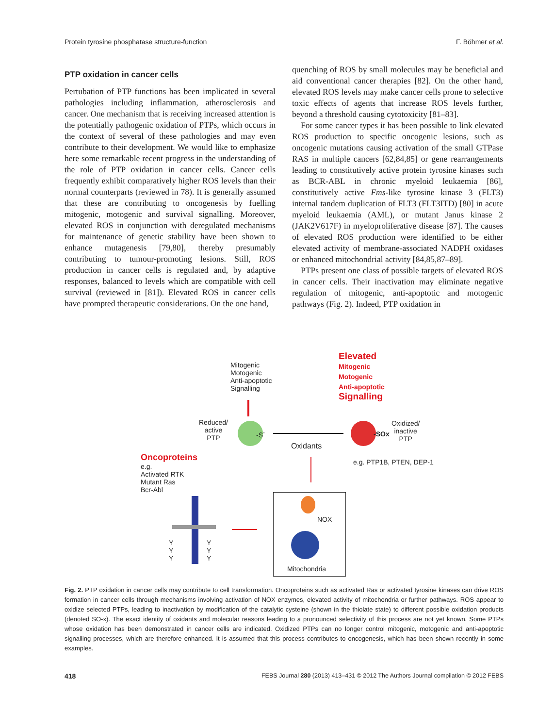Protein tyrosine phosphatase structure-function F. Böhmer et al.
PTP oxidation in cancer cells
Pertubation of PTP functions has been implicated in several pathologies including inflammation, atherosclerosis and cancer. One mechanism that is receiving increased attention is the potentially pathogenic oxidation of PTPs, which occurs in the context of several of these pathologies and may even contribute to their development. We would like to emphasize here some remarkable recent progress in the understanding of the role of PTP oxidation in cancer cells. Cancer cells frequently exhibit comparatively higher ROS levels than their normal counterparts (reviewed in 78). It is generally assumed that these are contributing to oncogenesis by fuelling mitogenic, motogenic and survival signalling. Moreover, elevated ROS in conjunction with deregulated mechanisms for maintenance of genetic stability have been shown to enhance mutagenesis [79,80], thereby presumably contributing to tumour-promoting lesions. Still, ROS production in cancer cells is regulated and, by adaptive responses, balanced to levels which are compatible with cell survival (reviewed in [81]). Elevated ROS in cancer cells have prompted therapeutic considerations. On the one hand,
quenching of ROS by small molecules may be beneficial and aid conventional cancer therapies [82]. On the other hand, elevated ROS levels may make cancer cells prone to selective toxic effects of agents that increase ROS levels further, beyond a threshold causing cytotoxicity [81–83].
For some cancer types it has been possible to link elevated ROS production to specific oncogenic lesions, such as oncogenic mutations causing activation of the small GTPase RAS in multiple cancers [62,84,85] or gene rearrangements leading to constitutively active protein tyrosine kinases such as BCR-ABL in chronic myeloid leukaemia [86], constitutively active Fms-like tyrosine kinase 3 (FLT3) internal tandem duplication of FLT3 (FLT3ITD) [80] in acute myeloid leukaemia (AML), or mutant Janus kinase 2 (JAK2V617F) in myeloproliferative disease [87]. The causes of elevated ROS production were identified to be either elevated activity of membrane-associated NADPH oxidases or enhanced mitochondrial activity [84,85,87–89].
PTPs present one class of possible targets of elevated ROS in cancer cells. Their inactivation may eliminate negative regulation of mitogenic, anti-apoptotic and motogenic pathways (Fig. 2). Indeed, PTP oxidation in
Mitogenic
Motogenic
Anti-apoptotic
Signalling
Elevated
Mitogenic
Motogenic
Anti-apoptotic
Signalling
Reduced/
active
PTP
-S<sup>-</sup>
Oxidants
-SOx
Oxidized/
inactive
PTP
e.g. PTP1B, PTEN, DEP-1
Oncoproteins
e.g.
Activated RTK
Mutant Ras
Bcr-Abl
Y
Y
Y
Y
Y
Y
NOX
Mitochondria
Fig. 2. PTP oxidation in cancer cells may contribute to cell transformation. Oncoproteins such as activated Ras or activated tyrosine kinases can drive ROS formation in cancer cells through mechanisms involving activation of NOX enzymes, elevated activity of mitochondria or further pathways. ROS appear to oxidize selected PTPs, leading to inactivation by modification of the catalytic cysteine (shown in the thiolate state) to different possible oxidation products (denoted SO-x). The exact identity of oxidants and molecular reasons leading to a pronounced selectivity of this process are not yet known. Some PTPs whose oxidation has been demonstrated in cancer cells are indicated. Oxidized PTPs can no longer control mitogenic, motogenic and anti-apoptotic signalling processes, which are therefore enhanced. It is assumed that this process contributes to oncogenesis, which has been shown recently in some examples.
418 FEBS Journal 280 (2013) 413–431 © 2012 The Authors Journal compilation © 2012 FEBS